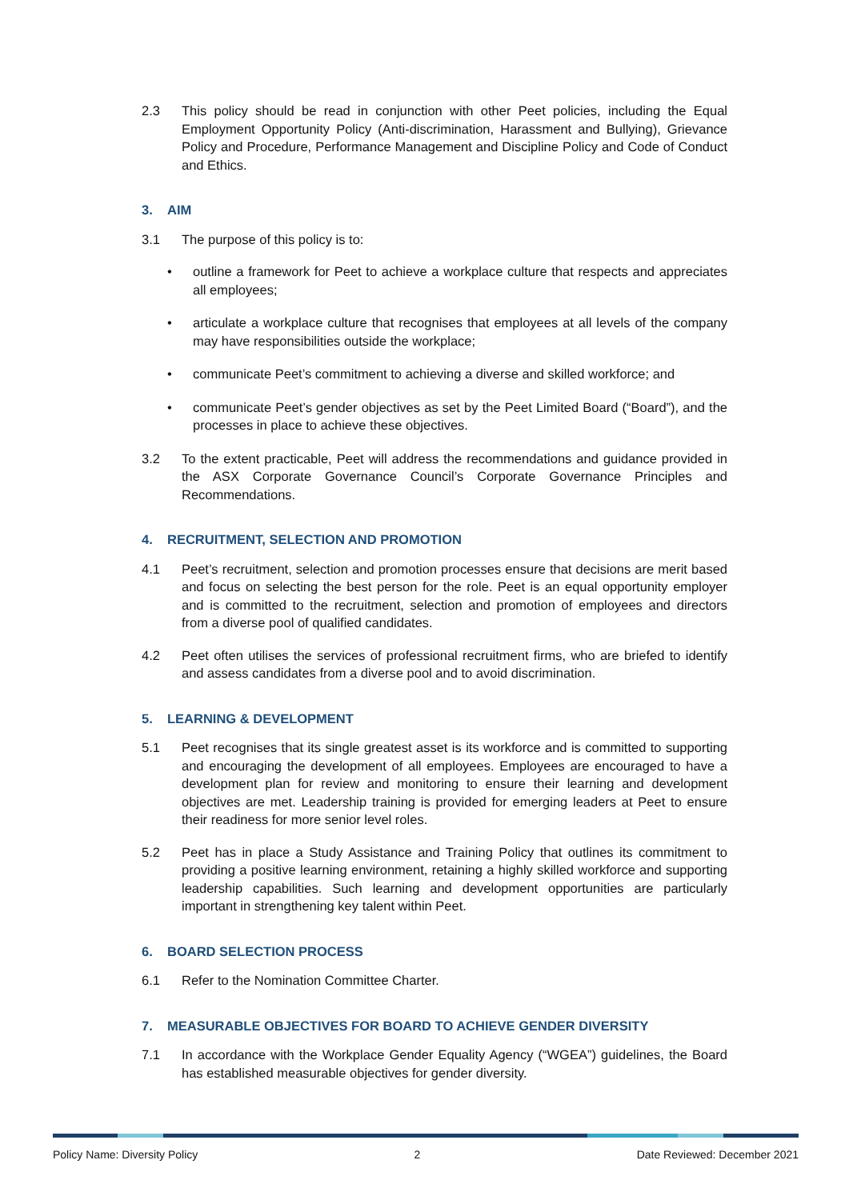2.3 This policy should be read in conjunction with other Peet policies, including the Equal Employment Opportunity Policy (Anti-discrimination, Harassment and Bullying), Grievance Policy and Procedure, Performance Management and Discipline Policy and Code of Conduct and Ethics.
3. AIM
3.1 The purpose of this policy is to:
• outline a framework for Peet to achieve a workplace culture that respects and appreciates all employees;
• articulate a workplace culture that recognises that employees at all levels of the company may have responsibilities outside the workplace;
• communicate Peet’s commitment to achieving a diverse and skilled workforce; and
• communicate Peet’s gender objectives as set by the Peet Limited Board (“Board”), and the processes in place to achieve these objectives.
3.2 To the extent practicable, Peet will address the recommendations and guidance provided in the ASX Corporate Governance Council’s Corporate Governance Principles and Recommendations.
4. RECRUITMENT, SELECTION AND PROMOTION
4.1 Peet’s recruitment, selection and promotion processes ensure that decisions are merit based and focus on selecting the best person for the role. Peet is an equal opportunity employer and is committed to the recruitment, selection and promotion of employees and directors from a diverse pool of qualified candidates.
4.2 Peet often utilises the services of professional recruitment firms, who are briefed to identify and assess candidates from a diverse pool and to avoid discrimination.
5. LEARNING & DEVELOPMENT
5.1 Peet recognises that its single greatest asset is its workforce and is committed to supporting and encouraging the development of all employees. Employees are encouraged to have a development plan for review and monitoring to ensure their learning and development objectives are met. Leadership training is provided for emerging leaders at Peet to ensure their readiness for more senior level roles.
5.2 Peet has in place a Study Assistance and Training Policy that outlines its commitment to providing a positive learning environment, retaining a highly skilled workforce and supporting leadership capabilities. Such learning and development opportunities are particularly important in strengthening key talent within Peet.
6. BOARD SELECTION PROCESS
6.1 Refer to the Nomination Committee Charter.
7. MEASURABLE OBJECTIVES FOR BOARD TO ACHIEVE GENDER DIVERSITY
7.1 In accordance with the Workplace Gender Equality Agency (“WGEA”) guidelines, the Board has established measurable objectives for gender diversity.
Policy Name: Diversity Policy 2 Date Reviewed: December 2021